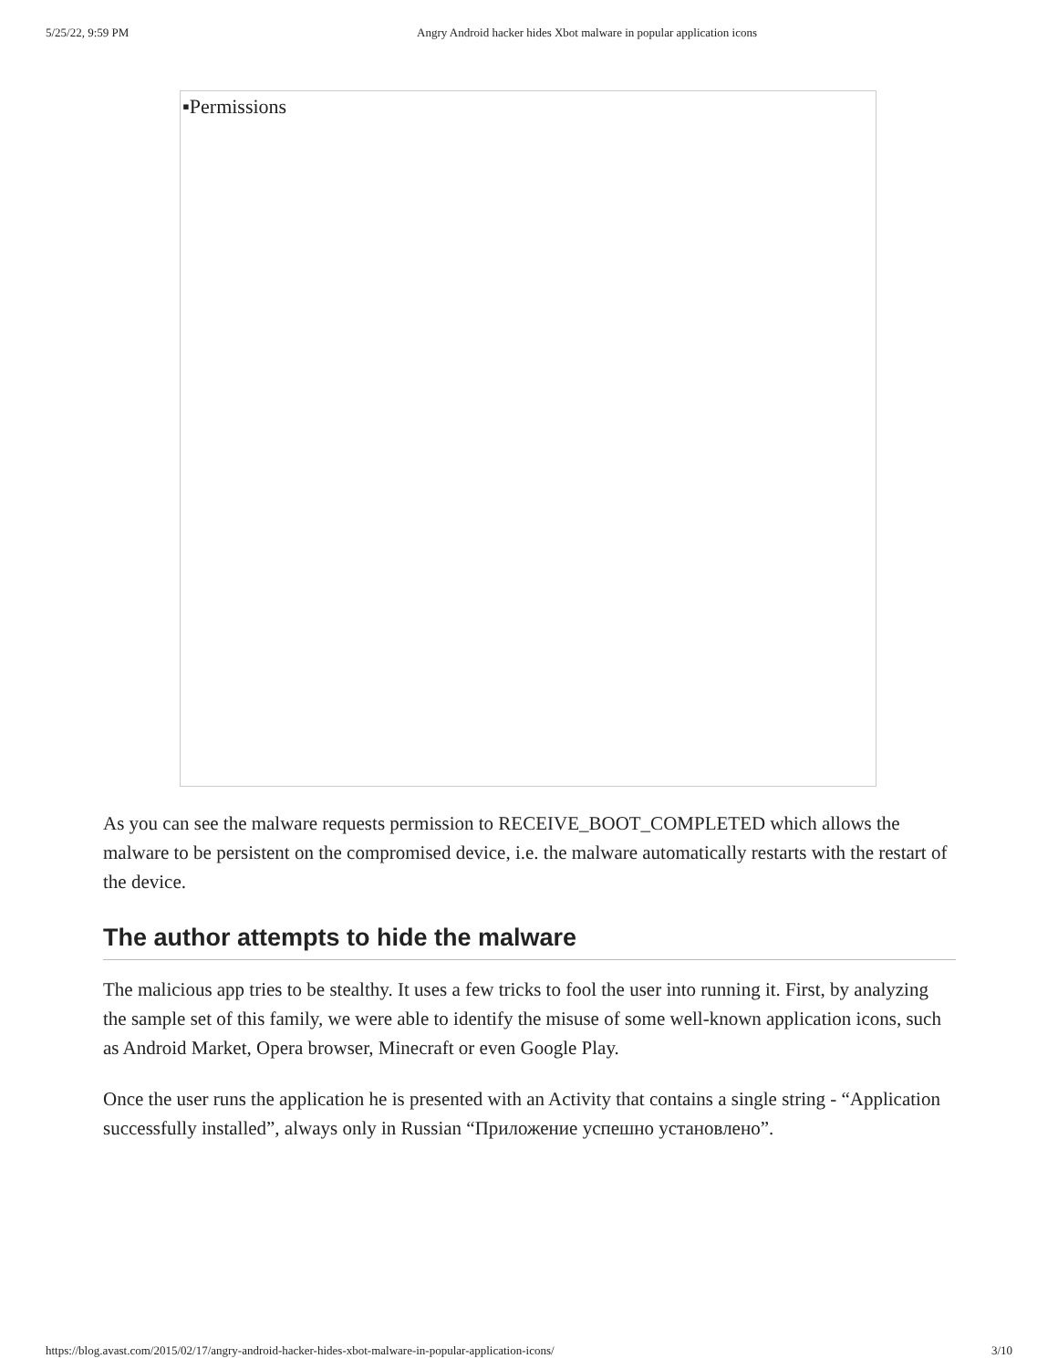5/25/22, 9:59 PM Angry Android hacker hides Xbot malware in popular application icons
▪Permissions
As you can see the malware requests permission to RECEIVE_BOOT_COMPLETED which allows the malware to be persistent on the compromised device, i.e. the malware automatically restarts with the restart of the device.
The author attempts to hide the malware
The malicious app tries to be stealthy. It uses a few tricks to fool the user into running it. First, by analyzing the sample set of this family, we were able to identify the misuse of some well-known application icons, such as Android Market, Opera browser, Minecraft or even Google Play.
Once the user runs the application he is presented with an Activity that contains a single string - “Application successfully installed”, always only in Russian “Приложение успешно установлено”.
https://blog.avast.com/2015/02/17/angry-android-hacker-hides-xbot-malware-in-popular-application-icons/ 3/10